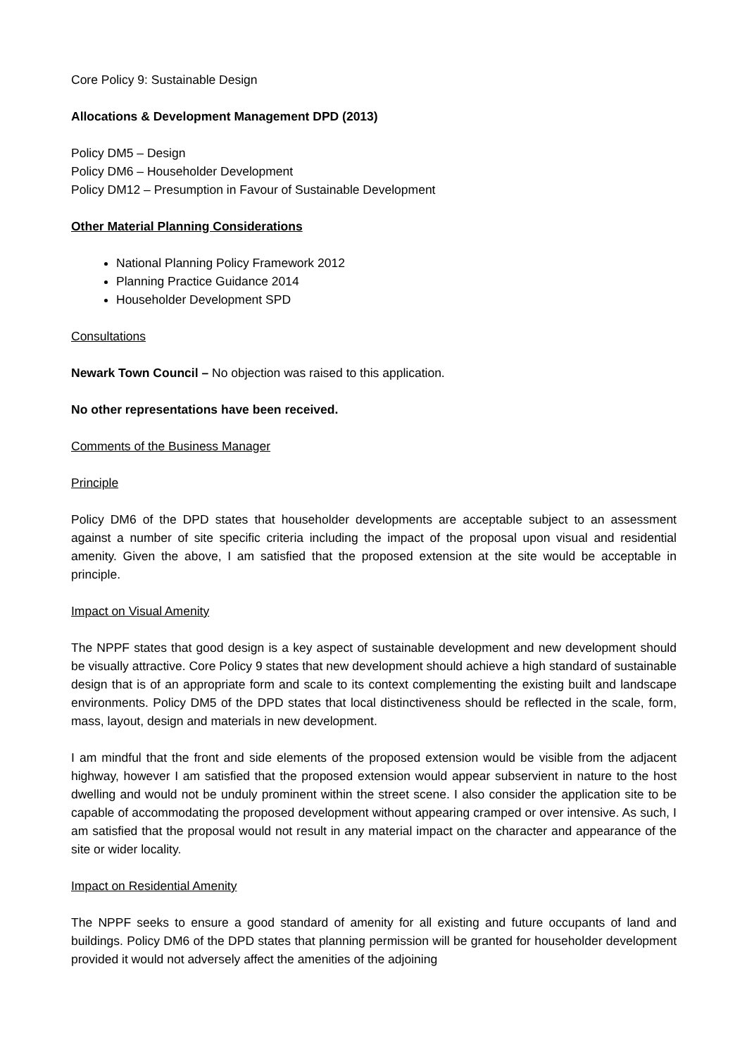Core Policy 9: Sustainable Design
Allocations & Development Management DPD (2013)
Policy DM5 – Design
Policy DM6 – Householder Development
Policy DM12 – Presumption in Favour of Sustainable Development
Other Material Planning Considerations
National Planning Policy Framework 2012
Planning Practice Guidance 2014
Householder Development SPD
Consultations
Newark Town Council – No objection was raised to this application.
No other representations have been received.
Comments of the Business Manager
Principle
Policy DM6 of the DPD states that householder developments are acceptable subject to an assessment against a number of site specific criteria including the impact of the proposal upon visual and residential amenity. Given the above, I am satisfied that the proposed extension at the site would be acceptable in principle.
Impact on Visual Amenity
The NPPF states that good design is a key aspect of sustainable development and new development should be visually attractive. Core Policy 9 states that new development should achieve a high standard of sustainable design that is of an appropriate form and scale to its context complementing the existing built and landscape environments. Policy DM5 of the DPD states that local distinctiveness should be reflected in the scale, form, mass, layout, design and materials in new development.
I am mindful that the front and side elements of the proposed extension would be visible from the adjacent highway, however I am satisfied that the proposed extension would appear subservient in nature to the host dwelling and would not be unduly prominent within the street scene. I also consider the application site to be capable of accommodating the proposed development without appearing cramped or over intensive. As such, I am satisfied that the proposal would not result in any material impact on the character and appearance of the site or wider locality.
Impact on Residential Amenity
The NPPF seeks to ensure a good standard of amenity for all existing and future occupants of land and buildings. Policy DM6 of the DPD states that planning permission will be granted for householder development provided it would not adversely affect the amenities of the adjoining